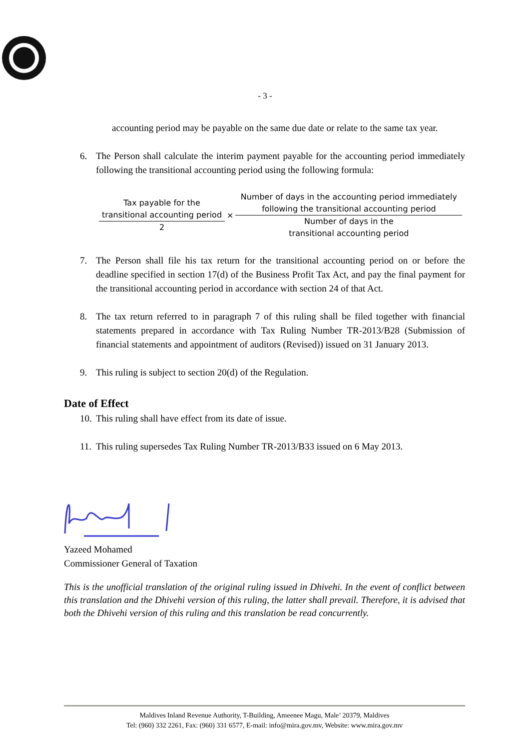- 3 -
accounting period may be payable on the same due date or relate to the same tax year.
6. The Person shall calculate the interim payment payable for the accounting period immediately following the transitional accounting period using the following formula:
Tax payable for the
transitional accounting period
2
×
Number of days in the accounting period immediately
following the transitional accounting period
Number of days in the
transitional accounting period
7. The Person shall file his tax return for the transitional accounting period on or before the deadline specified in section 17(d) of the Business Profit Tax Act, and pay the final payment for the transitional accounting period in accordance with section 24 of that Act.
8. The tax return referred to in paragraph 7 of this ruling shall be filed together with financial statements prepared in accordance with Tax Ruling Number TR-2013/B28 (Submission of financial statements and appointment of auditors (Revised)) issued on 31 January 2013.
9. This ruling is subject to section 20(d) of the Regulation.
Date of Effect
10. This ruling shall have effect from its date of issue.
11. This ruling supersedes Tax Ruling Number TR-2013/B33 issued on 6 May 2013.
Yazeed Mohamed
Commissioner General of Taxation
This is the unofficial translation of the original ruling issued in Dhivehi. In the event of conflict between this translation and the Dhivehi version of this ruling, the latter shall prevail. Therefore, it is advised that both the Dhivehi version of this ruling and this translation be read concurrently.
Maldives Inland Revenue Authority, T-Building, Ameenee Magu, Male’ 20379, Maldives
Tel: (960) 332 2261, Fax: (960) 331 6577, E-mail: info@mira.gov.mv, Website: www.mira.gov.mv